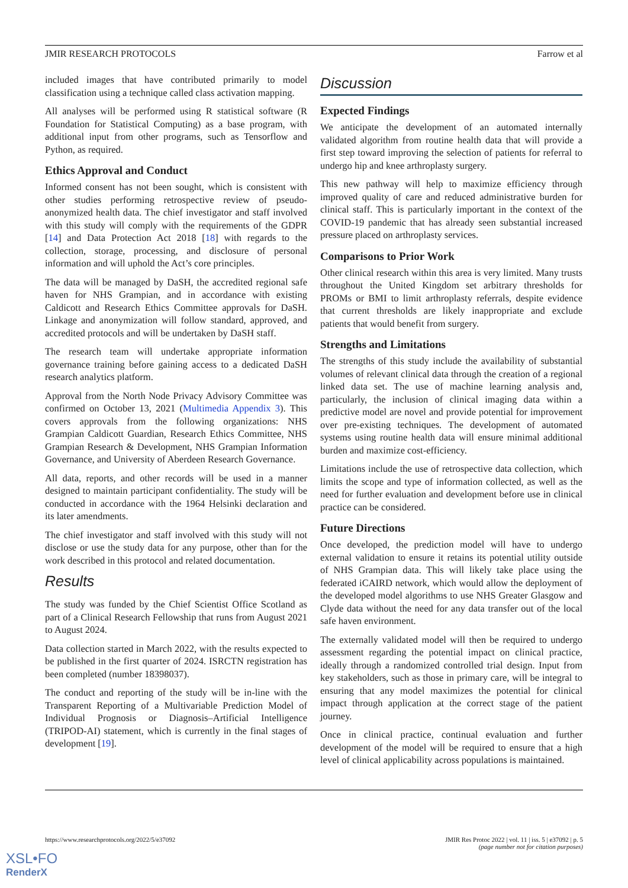JMIR RESEARCH PROTOCOLS Farrow et al
included images that have contributed primarily to model classification using a technique called class activation mapping.
All analyses will be performed using R statistical software (R Foundation for Statistical Computing) as a base program, with additional input from other programs, such as Tensorflow and Python, as required.
Ethics Approval and Conduct
Informed consent has not been sought, which is consistent with other studies performing retrospective review of pseudo-anonymized health data. The chief investigator and staff involved with this study will comply with the requirements of the GDPR [14] and Data Protection Act 2018 [18] with regards to the collection, storage, processing, and disclosure of personal information and will uphold the Act’s core principles.
The data will be managed by DaSH, the accredited regional safe haven for NHS Grampian, and in accordance with existing Caldicott and Research Ethics Committee approvals for DaSH. Linkage and anonymization will follow standard, approved, and accredited protocols and will be undertaken by DaSH staff.
The research team will undertake appropriate information governance training before gaining access to a dedicated DaSH research analytics platform.
Approval from the North Node Privacy Advisory Committee was confirmed on October 13, 2021 (Multimedia Appendix 3). This covers approvals from the following organizations: NHS Grampian Caldicott Guardian, Research Ethics Committee, NHS Grampian Research & Development, NHS Grampian Information Governance, and University of Aberdeen Research Governance.
All data, reports, and other records will be used in a manner designed to maintain participant confidentiality. The study will be conducted in accordance with the 1964 Helsinki declaration and its later amendments.
The chief investigator and staff involved with this study will not disclose or use the study data for any purpose, other than for the work described in this protocol and related documentation.
Results
The study was funded by the Chief Scientist Office Scotland as part of a Clinical Research Fellowship that runs from August 2021 to August 2024.
Data collection started in March 2022, with the results expected to be published in the first quarter of 2024. ISRCTN registration has been completed (number 18398037).
The conduct and reporting of the study will be in-line with the Transparent Reporting of a Multivariable Prediction Model of Individual Prognosis or Diagnosis–Artificial Intelligence (TRIPOD-AI) statement, which is currently in the final stages of development [19].
Discussion
Expected Findings
We anticipate the development of an automated internally validated algorithm from routine health data that will provide a first step toward improving the selection of patients for referral to undergo hip and knee arthroplasty surgery.
This new pathway will help to maximize efficiency through improved quality of care and reduced administrative burden for clinical staff. This is particularly important in the context of the COVID-19 pandemic that has already seen substantial increased pressure placed on arthroplasty services.
Comparisons to Prior Work
Other clinical research within this area is very limited. Many trusts throughout the United Kingdom set arbitrary thresholds for PROMs or BMI to limit arthroplasty referrals, despite evidence that current thresholds are likely inappropriate and exclude patients that would benefit from surgery.
Strengths and Limitations
The strengths of this study include the availability of substantial volumes of relevant clinical data through the creation of a regional linked data set. The use of machine learning analysis and, particularly, the inclusion of clinical imaging data within a predictive model are novel and provide potential for improvement over pre-existing techniques. The development of automated systems using routine health data will ensure minimal additional burden and maximize cost-efficiency.
Limitations include the use of retrospective data collection, which limits the scope and type of information collected, as well as the need for further evaluation and development before use in clinical practice can be considered.
Future Directions
Once developed, the prediction model will have to undergo external validation to ensure it retains its potential utility outside of NHS Grampian data. This will likely take place using the federated iCAIRD network, which would allow the deployment of the developed model algorithms to use NHS Greater Glasgow and Clyde data without the need for any data transfer out of the local safe haven environment.
The externally validated model will then be required to undergo assessment regarding the potential impact on clinical practice, ideally through a randomized controlled trial design. Input from key stakeholders, such as those in primary care, will be integral to ensuring that any model maximizes the potential for clinical impact through application at the correct stage of the patient journey.
Once in clinical practice, continual evaluation and further development of the model will be required to ensure that a high level of clinical applicability across populations is maintained.
https://www.researchprotocols.org/2022/5/e37092 JMIR Res Protoc 2022 | vol. 11 | iss. 5 | e37092 | p. 5
(page number not for citation purposes)
XSL•FO
RenderX